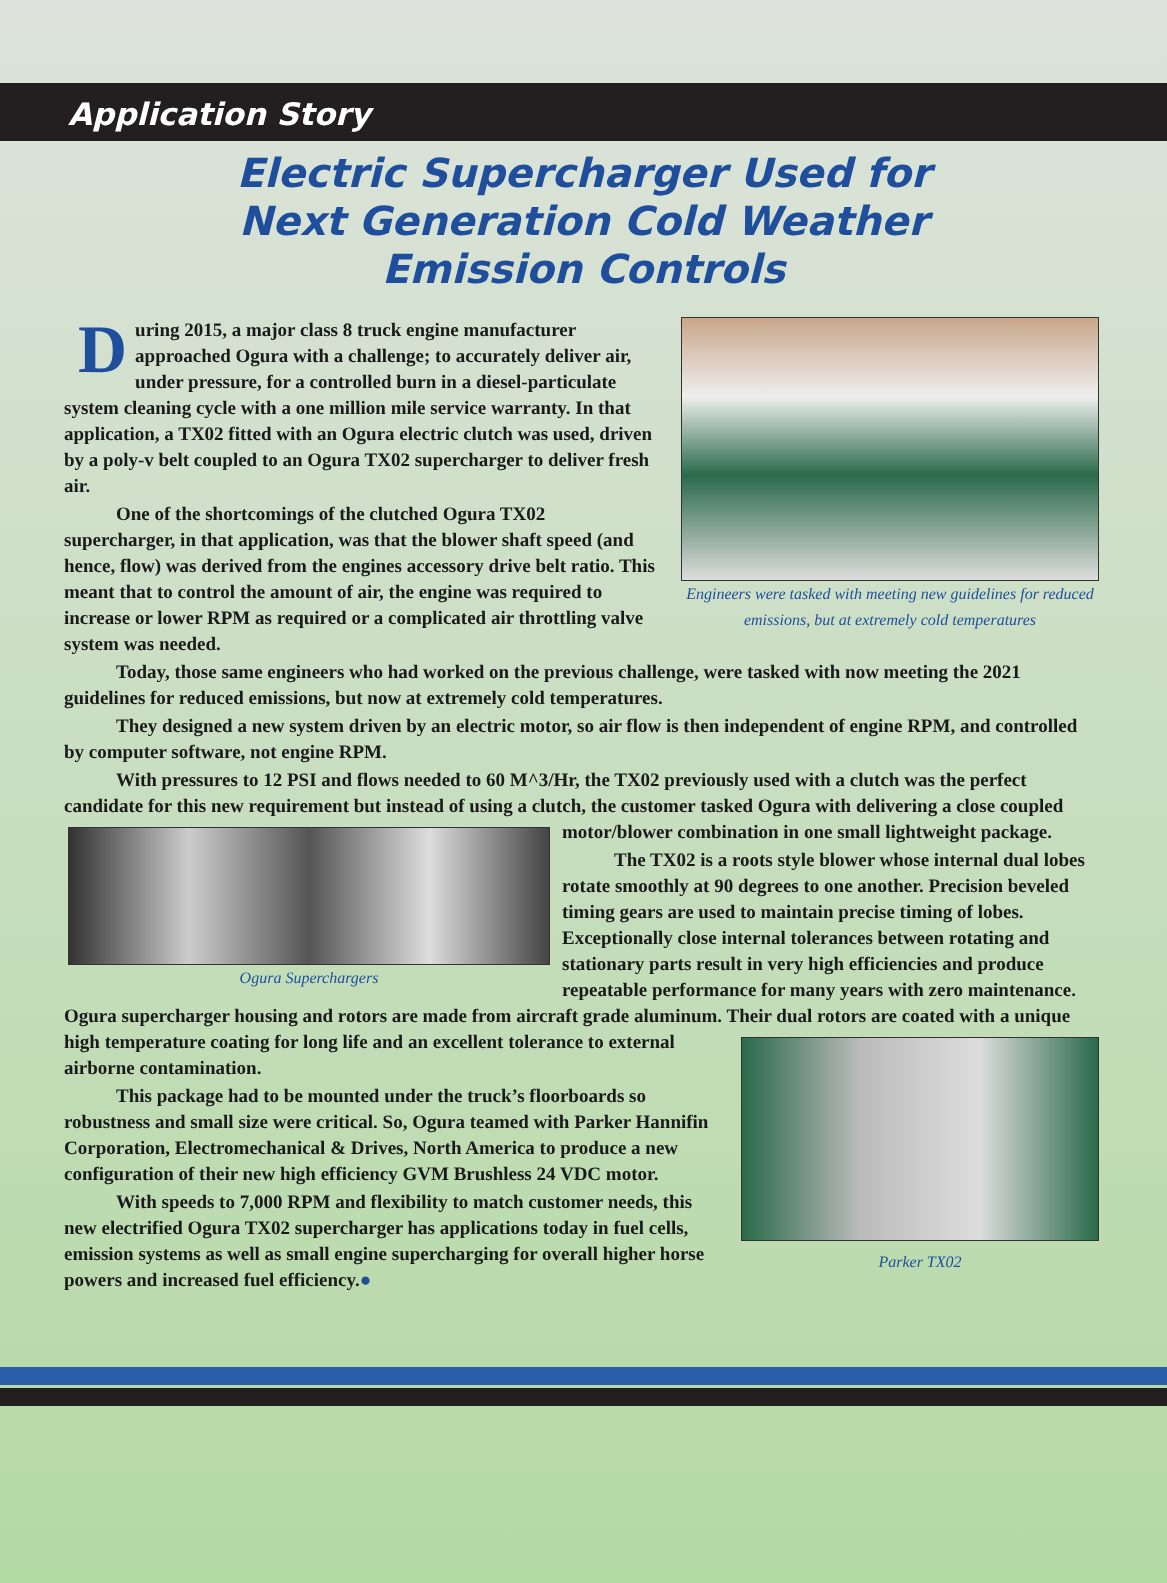Application Story
Electric Supercharger Used for
Next Generation Cold Weather
Emission Controls
Engineers were tasked with meeting new guidelines for reduced emissions, but at extremely cold temperatures
During 2015, a major class 8 truck engine manufacturer approached Ogura with a challenge; to accurately deliver air, under pressure, for a controlled burn in a diesel-particulate system cleaning cycle with a one million mile service warranty. In that application, a TX02 fitted with an Ogura electric clutch was used, driven by a poly-v belt coupled to an Ogura TX02 supercharger to deliver fresh air.
One of the shortcomings of the clutched Ogura TX02 supercharger, in that application, was that the blower shaft speed (and hence, flow) was derived from the engines accessory drive belt ratio. This meant that to control the amount of air, the engine was required to increase or lower RPM as required or a complicated air throttling valve system was needed.
Today, those same engineers who had worked on the previous challenge, were tasked with now meeting the 2021 guidelines for reduced emissions, but now at extremely cold temperatures.
They designed a new system driven by an electric motor, so air flow is then independent of engine RPM, and controlled by computer software, not engine RPM.
With pressures to 12 PSI and flows needed to 60 M^3/Hr, the TX02 previously used with a clutch was the perfect candidate for this new requirement but instead of using a clutch, the customer tasked Ogura with
Ogura Superchargers
delivering a close coupled motor/blower combination in one small lightweight package.
The TX02 is a roots style blower whose internal dual lobes rotate smoothly at 90 degrees to one another. Precision beveled timing gears are used to maintain precise timing of lobes. Exceptionally close internal tolerances between rotating and stationary parts result in very high efficiencies and produce repeatable performance for many years with zero maintenance. Ogura supercharger housing and rotors are made from aircraft grade aluminum. Their dual rotors are coated with a unique high
Parker TX02
temperature coating for long life and an excellent tolerance to external airborne contamination.
This package had to be mounted under the truck’s floorboards so robustness and small size were critical. So, Ogura teamed with Parker Hannifin Corporation, Electromechanical & Drives, North America to produce a new configuration of their new high efficiency GVM Brushless 24 VDC motor.
With speeds to 7,000 RPM and flexibility to match customer needs, this new electrified Ogura TX02 supercharger has applications today in fuel cells, emission systems as well as small engine supercharging for overall higher horse powers and increased fuel efficiency.●